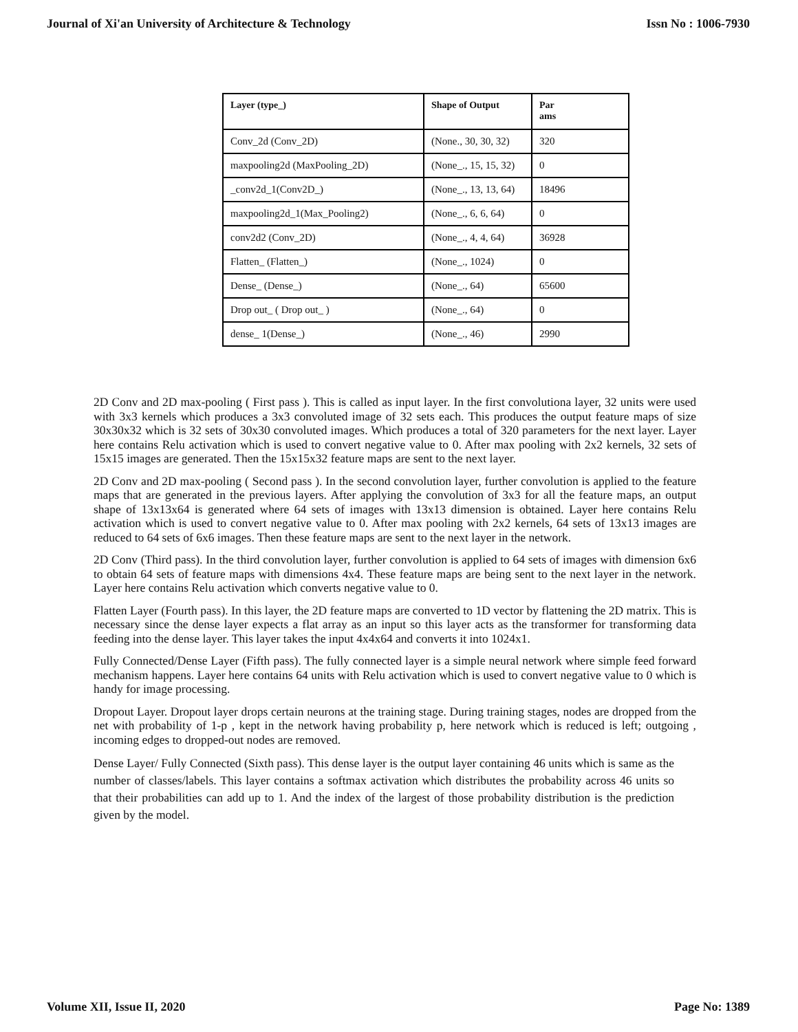Journal of Xi'an University of Architecture & Technology Issn No : 1006-7930
| Layer (type_) | Shape of Output | Par ams |
| --- | --- | --- |
| Conv_2d (Conv_2D) | (None., 30, 30, 32) | 320 |
| maxpooling2d (MaxPooling_2D) | (None_., 15, 15, 32) | 0 |
| _conv2d_1(Conv2D_) | (None_., 13, 13, 64) | 18496 |
| maxpooling2d_1(Max_Pooling2) | (None_., 6, 6, 64) | 0 |
| conv2d2 (Conv_2D) | (None_., 4, 4, 64) | 36928 |
| Flatten_ (Flatten_) | (None_., 1024) | 0 |
| Dense_ (Dense_) | (None_., 64) | 65600 |
| Drop out_ ( Drop out_ ) | (None_., 64) | 0 |
| dense_ 1(Dense_) | (None_., 46) | 2990 |
2D Conv and 2D max-pooling ( First pass ). This is called as input layer. In the first convolutiona layer, 32 units were used with 3x3 kernels which produces a 3x3 convoluted image of 32 sets each. This produces the output feature maps of size 30x30x32 which is 32 sets of 30x30 convoluted images. Which produces a total of 320 parameters for the next layer. Layer here contains Relu activation which is used to convert negative value to 0. After max pooling with 2x2 kernels, 32 sets of 15x15 images are generated. Then the 15x15x32 feature maps are sent to the next layer.
2D Conv and 2D max-pooling ( Second pass ). In the second convolution layer, further convolution is applied to the feature maps that are generated in the previous layers. After applying the convolution of 3x3 for all the feature maps, an output shape of 13x13x64 is generated where 64 sets of images with 13x13 dimension is obtained. Layer here contains Relu activation which is used to convert negative value to 0. After max pooling with 2x2 kernels, 64 sets of 13x13 images are reduced to 64 sets of 6x6 images. Then these feature maps are sent to the next layer in the network.
2D Conv (Third pass). In the third convolution layer, further convolution is applied to 64 sets of images with dimension 6x6 to obtain 64 sets of feature maps with dimensions 4x4. These feature maps are being sent to the next layer in the network. Layer here contains Relu activation which converts negative value to 0.
Flatten Layer (Fourth pass). In this layer, the 2D feature maps are converted to 1D vector by flattening the 2D matrix. This is necessary since the dense layer expects a flat array as an input so this layer acts as the transformer for transforming data feeding into the dense layer. This layer takes the input 4x4x64 and converts it into 1024x1.
Fully Connected/Dense Layer (Fifth pass). The fully connected layer is a simple neural network where simple feed forward mechanism happens. Layer here contains 64 units with Relu activation which is used to convert negative value to 0 which is handy for image processing.
Dropout Layer. Dropout layer drops certain neurons at the training stage. During training stages, nodes are dropped from the net with probability of 1-p , kept in the network having probability p, here network which is reduced is left; outgoing , incoming edges to dropped-out nodes are removed.
Dense Layer/ Fully Connected (Sixth pass). This dense layer is the output layer containing 46 units which is same as the number of classes/labels. This layer contains a softmax activation which distributes the probability across 46 units so that their probabilities can add up to 1. And the index of the largest of those probability distribution is the prediction given by the model.
Volume XII, Issue II, 2020 Page No: 1389